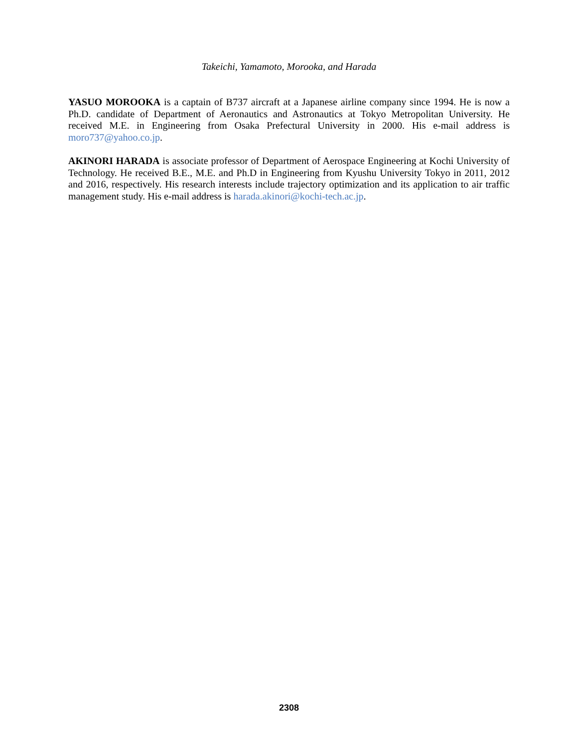Takeichi, Yamamoto, Morooka, and Harada
YASUO MOROOKA is a captain of B737 aircraft at a Japanese airline company since 1994. He is now a Ph.D. candidate of Department of Aeronautics and Astronautics at Tokyo Metropolitan University. He received M.E. in Engineering from Osaka Prefectural University in 2000. His e-mail address is moro737@yahoo.co.jp.
AKINORI HARADA is associate professor of Department of Aerospace Engineering at Kochi University of Technology. He received B.E., M.E. and Ph.D in Engineering from Kyushu University Tokyo in 2011, 2012 and 2016, respectively. His research interests include trajectory optimization and its application to air traffic management study. His e-mail address is harada.akinori@kochi-tech.ac.jp.
2308